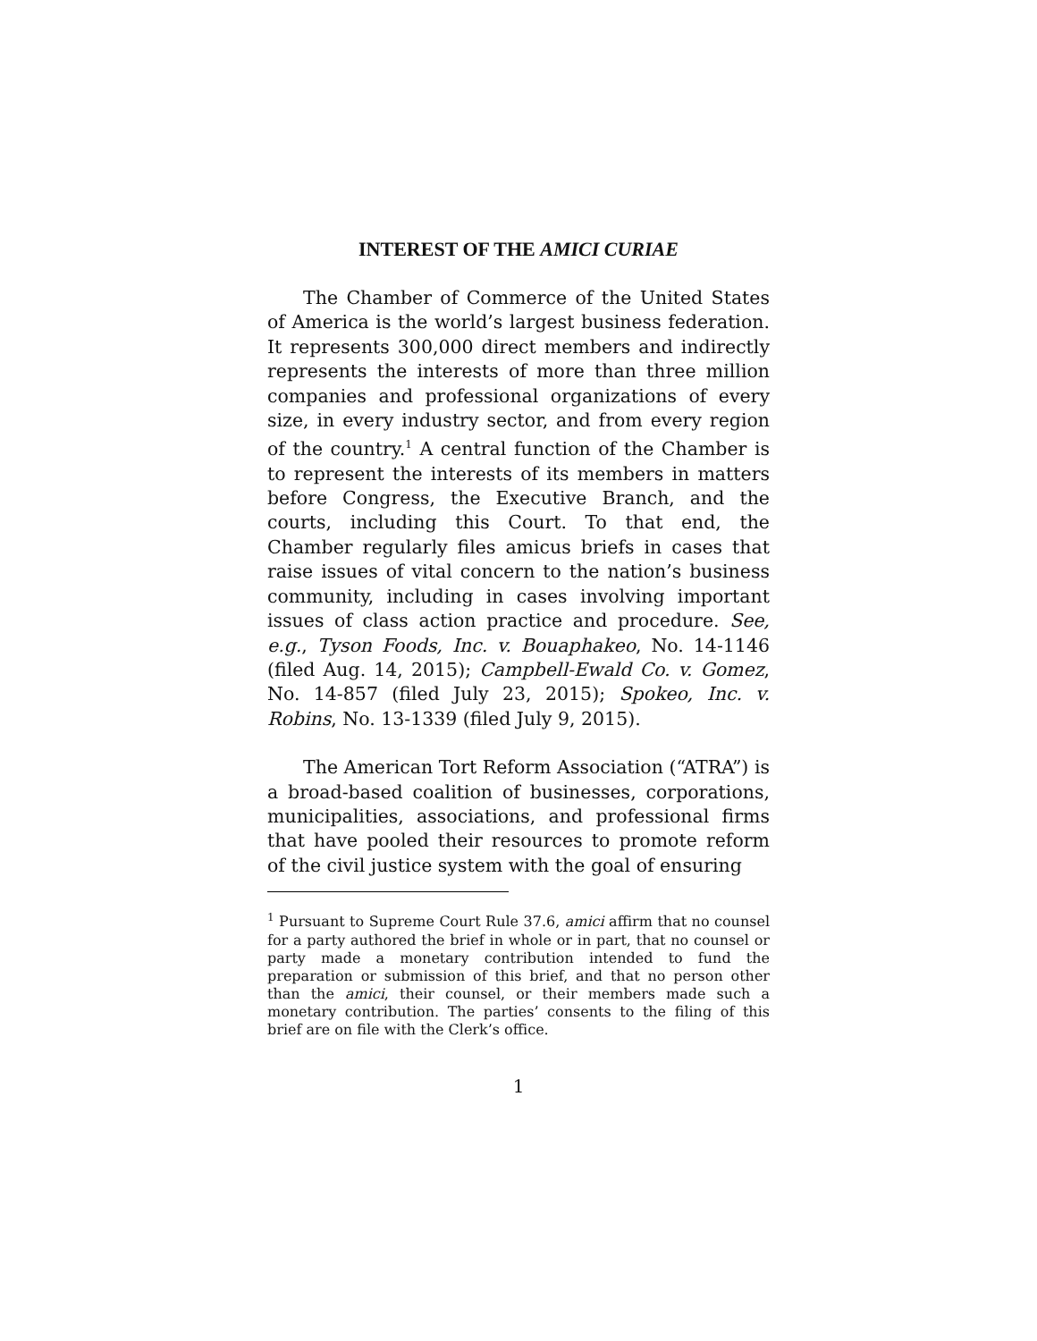INTEREST OF THE AMICI CURIAE
The Chamber of Commerce of the United States of America is the world’s largest business federation. It represents 300,000 direct members and indirectly represents the interests of more than three million companies and professional organizations of every size, in every industry sector, and from every region of the country.<sup>1</sup> A central function of the Chamber is to represent the interests of its members in matters before Congress, the Executive Branch, and the courts, including this Court. To that end, the Chamber regularly files amicus briefs in cases that raise issues of vital concern to the nation’s business community, including in cases involving important issues of class action practice and procedure. See, e.g., Tyson Foods, Inc. v. Bouaphakeo, No. 14-1146 (filed Aug. 14, 2015); Campbell-Ewald Co. v. Gomez, No. 14-857 (filed July 23, 2015); Spokeo, Inc. v. Robins, No. 13-1339 (filed July 9, 2015).
The American Tort Reform Association (“ATRA”) is a broad-based coalition of businesses, corporations, municipalities, associations, and professional firms that have pooled their resources to promote reform of the civil justice system with the goal of ensuring
<sup>1</sup> Pursuant to Supreme Court Rule 37.6, amici affirm that no counsel for a party authored the brief in whole or in part, that no counsel or party made a monetary contribution intended to fund the preparation or submission of this brief, and that no person other than the amici, their counsel, or their members made such a monetary contribution. The parties’ consents to the filing of this brief are on file with the Clerk’s office.
1